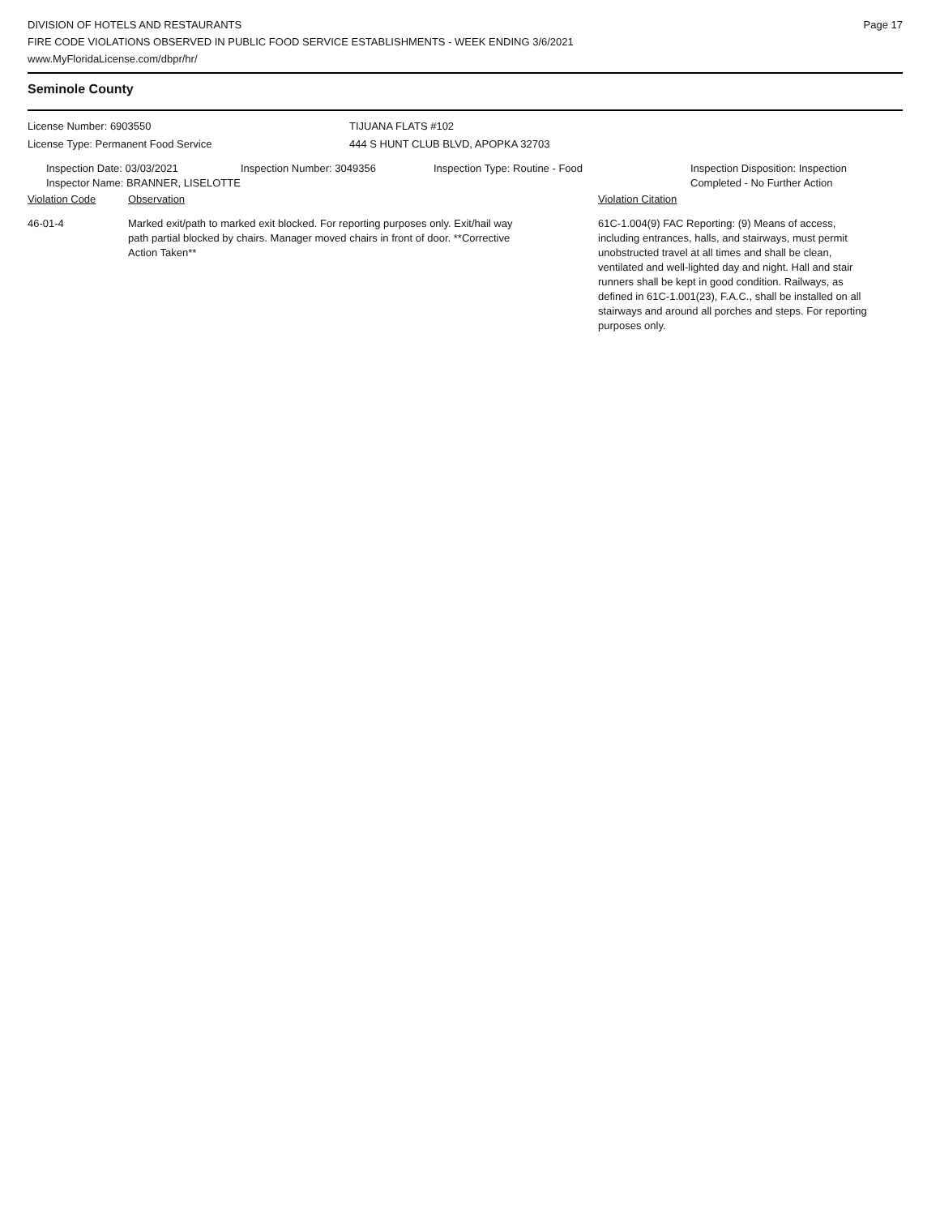DIVISION OF HOTELS AND RESTAURANTS
FIRE CODE VIOLATIONS OBSERVED IN PUBLIC FOOD SERVICE ESTABLISHMENTS - WEEK ENDING 3/6/2021
www.MyFloridaLicense.com/dbpr/hr/
Page 17
Seminole County
License Number: 6903550
License Type: Permanent Food Service
TIJUANA FLATS #102
444 S HUNT CLUB BLVD, APOPKA 32703
Inspection Date: 03/03/2021
Inspector Name: BRANNER, LISELOTTE
Inspection Number: 3049356 Inspection Type: Routine - Food Inspection Disposition: Inspection
Completed - No Further Action
Violation Code Observation Violation Citation
46-01-4 Marked exit/path to marked exit blocked. For reporting purposes only. Exit/hail way path partial blocked by chairs. Manager moved chairs in front of door. **Corrective Action Taken**
61C-1.004(9) FAC Reporting: (9) Means of access, including entrances, halls, and stairways, must permit unobstructed travel at all times and shall be clean, ventilated and well-lighted day and night. Hall and stair runners shall be kept in good condition. Railways, as defined in 61C-1.001(23), F.A.C., shall be installed on all stairways and around all porches and steps. For reporting purposes only.